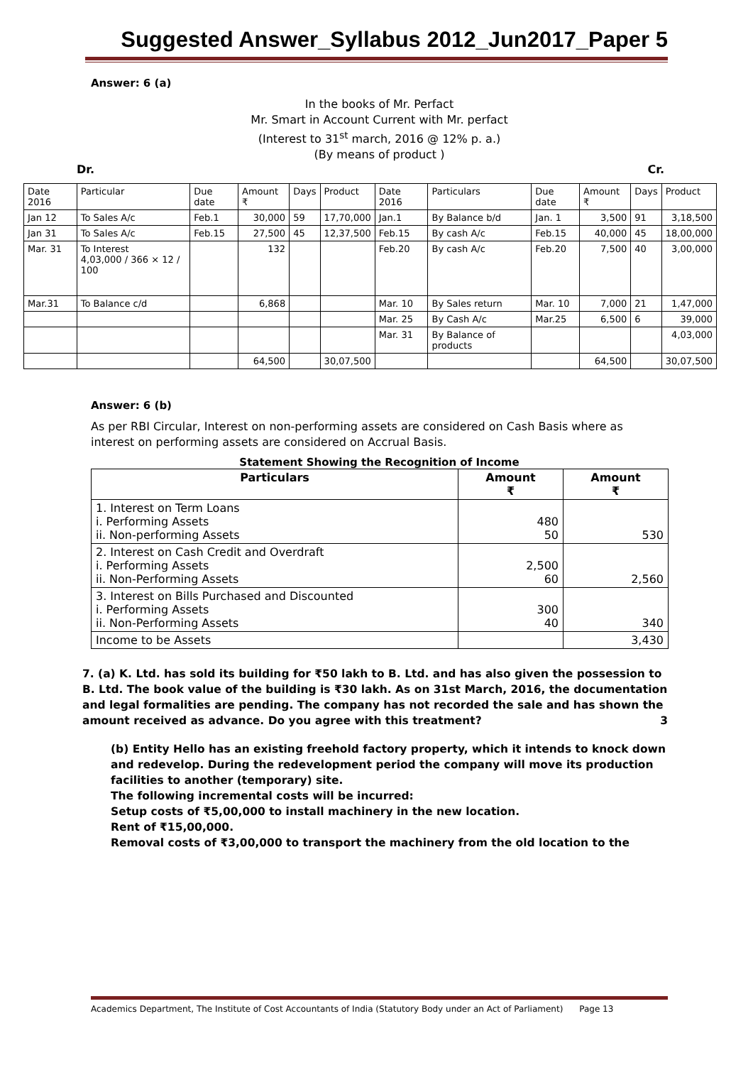Suggested Answer_Syllabus 2012_Jun2017_Paper 5
Answer: 6 (a)
In the books of Mr. Perfact
Mr. Smart in Account Current with Mr. perfact
(Interest to 31<sup>st</sup> march, 2016 @ 12% p. a.)
(By means of product )
Dr. Cr.
| Date 2016 | Particular | Due date | Amount ₹ | Days | Product | Date 2016 | Particulars | Due date | Amount ₹ | Days | Product |
| Jan 12 | To Sales A/c | Feb.1 | 30,000 | 59 | 17,70,000 | Jan.1 | By Balance b/d | Jan. 1 | 3,500 | 91 | 3,18,500 |
| Jan 31 | To Sales A/c | Feb.15 | 27,500 | 45 | 12,37,500 | Feb.15 | By cash A/c | Feb.15 | 40,000 | 45 | 18,00,000 |
| Mar. 31 | To Interest 4,03,000 / 366 × 12 / 100 | | 132 | | | Feb.20 | By cash A/c | Feb.20 | 7,500 | 40 | 3,00,000 |
| Mar.31 | To Balance c/d | | 6,868 | | | Mar. 10 | By Sales return | Mar. 10 | 7,000 | 21 | 1,47,000 |
| | | | | | | Mar. 25 | By Cash A/c | Mar.25 | 6,500 | 6 | 39,000 |
| | | | | | | Mar. 31 | By Balance of products | | | | 4,03,000 |
| | | | 64,500 | | 30,07,500 | | | | 64,500 | | 30,07,500 |
Answer: 6 (b)
As per RBI Circular, Interest on non-performing assets are considered on Cash Basis where as interest on performing assets are considered on Accrual Basis.
Statement Showing the Recognition of Income
| Particulars | Amount ₹ | Amount ₹ |
| --- | --- | --- |
| 1. Interest on Term Loans i. Performing Assets ii. Non-performing Assets | 480 50 | 530 |
| 2. Interest on Cash Credit and Overdraft i. Performing Assets ii. Non-Performing Assets | 2,500 60 | 2,560 |
| 3. Interest on Bills Purchased and Discounted i. Performing Assets ii. Non-Performing Assets | 300 40 | 340 |
| Income to be Assets | | 3,430 |
7. (a) K. Ltd. has sold its building for ₹50 lakh to B. Ltd. and has also given the possession to B. Ltd. The book value of the building is ₹30 lakh. As on 31st March, 2016, the documentation and legal formalities are pending. The company has not recorded the sale and has shown the amount received as advance. Do you agree with this treatment? 3
(b) Entity Hello has an existing freehold factory property, which it intends to knock down and redevelop. During the redevelopment period the company will move its production facilities to another (temporary) site.
The following incremental costs will be incurred:
Setup costs of ₹5,00,000 to install machinery in the new location.
Rent of ₹15,00,000.
Removal costs of ₹3,00,000 to transport the machinery from the old location to the
Academics Department, The Institute of Cost Accountants of India (Statutory Body under an Act of Parliament) Page 13